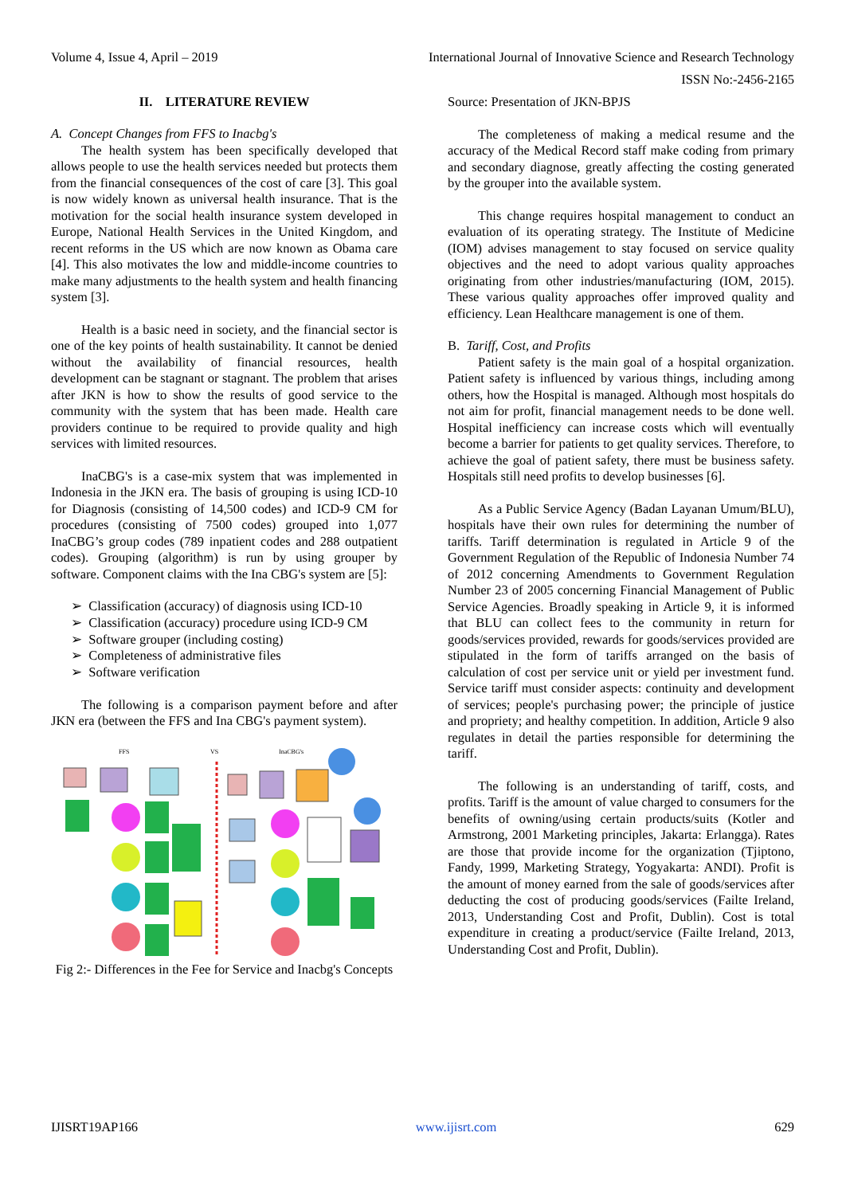Volume 4, Issue 4, April – 2019 International Journal of Innovative Science and Research Technology
ISSN No:-2456-2165
II. LITERATURE REVIEW
A. Concept Changes from FFS to Inacbg's
The health system has been specifically developed that allows people to use the health services needed but protects them from the financial consequences of the cost of care [3]. This goal is now widely known as universal health insurance. That is the motivation for the social health insurance system developed in Europe, National Health Services in the United Kingdom, and recent reforms in the US which are now known as Obama care [4]. This also motivates the low and middle-income countries to make many adjustments to the health system and health financing system [3].
Health is a basic need in society, and the financial sector is one of the key points of health sustainability. It cannot be denied without the availability of financial resources, health development can be stagnant or stagnant. The problem that arises after JKN is how to show the results of good service to the community with the system that has been made. Health care providers continue to be required to provide quality and high services with limited resources.
InaCBG's is a case-mix system that was implemented in Indonesia in the JKN era. The basis of grouping is using ICD-10 for Diagnosis (consisting of 14,500 codes) and ICD-9 CM for procedures (consisting of 7500 codes) grouped into 1,077 InaCBG’s group codes (789 inpatient codes and 288 outpatient codes). Grouping (algorithm) is run by using grouper by software. Component claims with the Ina CBG's system are [5]:
➢ Classification (accuracy) of diagnosis using ICD-10
➢ Classification (accuracy) procedure using ICD-9 CM
➢ Software grouper (including costing)
➢ Completeness of administrative files
➢ Software verification
The following is a comparison payment before and after JKN era (between the FFS and Ina CBG's payment system).
FFS
VS
InaCBG's
Fig 2:- Differences in the Fee for Service and Inacbg's Concepts
Source: Presentation of JKN-BPJS
The completeness of making a medical resume and the accuracy of the Medical Record staff make coding from primary and secondary diagnose, greatly affecting the costing generated by the grouper into the available system.
This change requires hospital management to conduct an evaluation of its operating strategy. The Institute of Medicine (IOM) advises management to stay focused on service quality objectives and the need to adopt various quality approaches originating from other industries/manufacturing (IOM, 2015). These various quality approaches offer improved quality and efficiency. Lean Healthcare management is one of them.
B. Tariff, Cost, and Profits
Patient safety is the main goal of a hospital organization. Patient safety is influenced by various things, including among others, how the Hospital is managed. Although most hospitals do not aim for profit, financial management needs to be done well. Hospital inefficiency can increase costs which will eventually become a barrier for patients to get quality services. Therefore, to achieve the goal of patient safety, there must be business safety. Hospitals still need profits to develop businesses [6].
As a Public Service Agency (Badan Layanan Umum/BLU), hospitals have their own rules for determining the number of tariffs. Tariff determination is regulated in Article 9 of the Government Regulation of the Republic of Indonesia Number 74 of 2012 concerning Amendments to Government Regulation Number 23 of 2005 concerning Financial Management of Public Service Agencies. Broadly speaking in Article 9, it is informed that BLU can collect fees to the community in return for goods/services provided, rewards for goods/services provided are stipulated in the form of tariffs arranged on the basis of calculation of cost per service unit or yield per investment fund. Service tariff must consider aspects: continuity and development of services; people's purchasing power; the principle of justice and propriety; and healthy competition. In addition, Article 9 also regulates in detail the parties responsible for determining the tariff.
The following is an understanding of tariff, costs, and profits. Tariff is the amount of value charged to consumers for the benefits of owning/using certain products/suits (Kotler and Armstrong, 2001 Marketing principles, Jakarta: Erlangga). Rates are those that provide income for the organization (Tjiptono, Fandy, 1999, Marketing Strategy, Yogyakarta: ANDI). Profit is the amount of money earned from the sale of goods/services after deducting the cost of producing goods/services (Failte Ireland, 2013, Understanding Cost and Profit, Dublin). Cost is total expenditure in creating a product/service (Failte Ireland, 2013, Understanding Cost and Profit, Dublin).
IJISRT19AP166 www.ijisrt.com 629